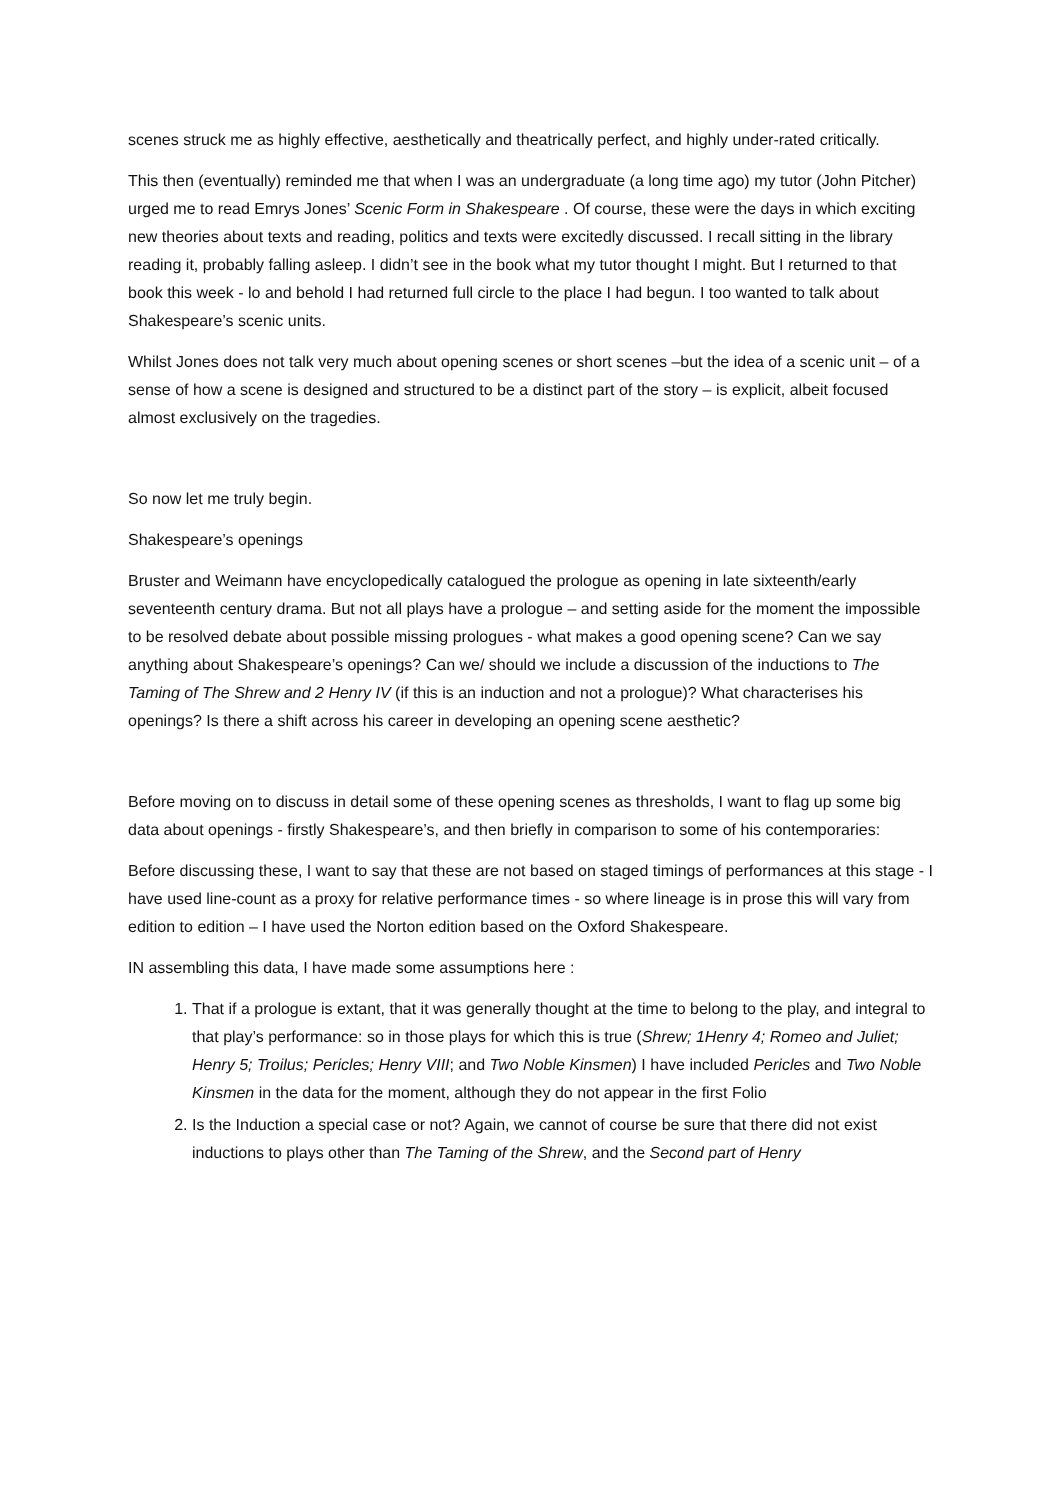scenes struck me as highly effective, aesthetically and theatrically perfect, and highly under-rated critically.
This then (eventually) reminded me that when I was an undergraduate (a long time ago) my tutor (John Pitcher) urged me to read Emrys Jones’ Scenic Form in Shakespeare . Of course, these were the days in which exciting new theories about texts and reading, politics and texts were excitedly discussed. I recall sitting in the library reading it, probably falling asleep. I didn’t see in the book what my tutor thought I might. But I returned to that book this week - lo and behold I had returned full circle to the place I had begun. I too wanted to talk about Shakespeare’s scenic units.
Whilst Jones does not talk very much about opening scenes or short scenes –but the idea of a scenic unit – of a sense of how a scene is designed and structured to be a distinct part of the story – is explicit, albeit focused almost exclusively on the tragedies.
So now let me truly begin.
Shakespeare’s openings
Bruster and Weimann have encyclopedically catalogued the prologue as opening in late sixteenth/early seventeenth century drama. But not all plays have a prologue – and setting aside for the moment the impossible to be resolved debate about possible missing prologues - what makes a good opening scene? Can we say anything about Shakespeare’s openings? Can we/ should we include a discussion of the inductions to The Taming of The Shrew and 2 Henry IV (if this is an induction and not a prologue)? What characterises his openings? Is there a shift across his career in developing an opening scene aesthetic?
Before moving on to discuss in detail some of these opening scenes as thresholds, I want to flag up some big data about openings - firstly Shakespeare’s, and then briefly in comparison to some of his contemporaries:
Before discussing these, I want to say that these are not based on staged timings of performances at this stage - I have used line-count as a proxy for relative performance times - so where lineage is in prose this will vary from edition to edition – I have used the Norton edition based on the Oxford Shakespeare.
IN assembling this data, I have made some assumptions here :
1. That if a prologue is extant, that it was generally thought at the time to belong to the play, and integral to that play’s performance: so in those plays for which this is true (Shrew; 1Henry 4; Romeo and Juliet; Henry 5; Troilus; Pericles; Henry VIII; and Two Noble Kinsmen) I have included Pericles and Two Noble Kinsmen in the data for the moment, although they do not appear in the first Folio
2. Is the Induction a special case or not? Again, we cannot of course be sure that there did not exist inductions to plays other than The Taming of the Shrew, and the Second part of Henry